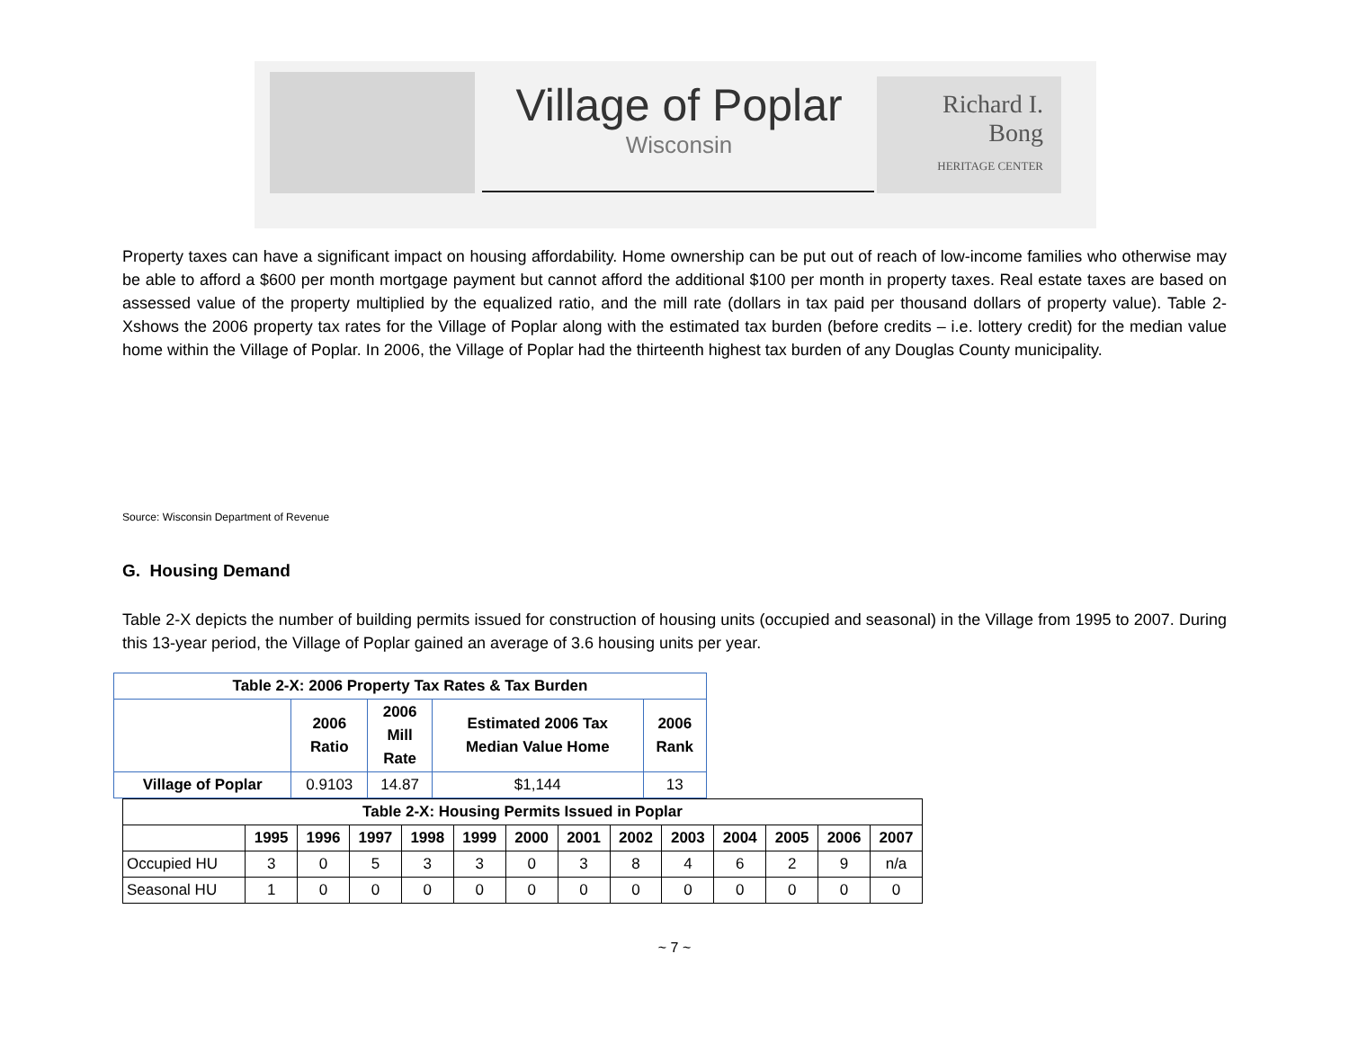Village of Poplar
Wisconsin
Richard I.
Bong
HERITAGE CENTER
Property taxes can have a significant impact on housing affordability. Home ownership can be put out of reach of low-income families who otherwise may be able to afford a $600 per month mortgage payment but cannot afford the additional $100 per month in property taxes. Real estate taxes are based on assessed value of the property multiplied by the equalized ratio, and the mill rate (dollars in tax paid per thousand dollars of property value). Table 2-Xshows the 2006 property tax rates for the Village of Poplar along with the estimated tax burden (before credits – i.e. lottery credit) for the median value home within the Village of Poplar. In 2006, the Village of Poplar had the thirteenth highest tax burden of any Douglas County municipality.
Source: Wisconsin Department of Revenue
G. Housing Demand
Table 2-X depicts the number of building permits issued for construction of housing units (occupied and seasonal) in the Village from 1995 to 2007. During this 13-year period, the Village of Poplar gained an average of 3.6 housing units per year.
| Table 2-X: 2006 Property Tax Rates & Tax Burden | | | | |
| --- | --- | --- | --- | --- |
| | 2006 Ratio | 2006 Mill Rate | Estimated 2006 Tax Median Value Home | 2006 Rank |
| Village of Poplar | 0.9103 | 14.87 | $1,144 | 13 |
| Table 2-X: Housing Permits Issued in Poplar | | | | | | | | | | | | | |
| --- | --- | --- | --- | --- | --- | --- | --- | --- | --- | --- | --- | --- | --- |
| | 1995 | 1996 | 1997 | 1998 | 1999 | 2000 | 2001 | 2002 | 2003 | 2004 | 2005 | 2006 | 2007 |
| Occupied HU | 3 | 0 | 5 | 3 | 3 | 0 | 3 | 8 | 4 | 6 | 2 | 9 | n/a |
| Seasonal HU | 1 | 0 | 0 | 0 | 0 | 0 | 0 | 0 | 0 | 0 | 0 | 0 | 0 |
~ 7 ~